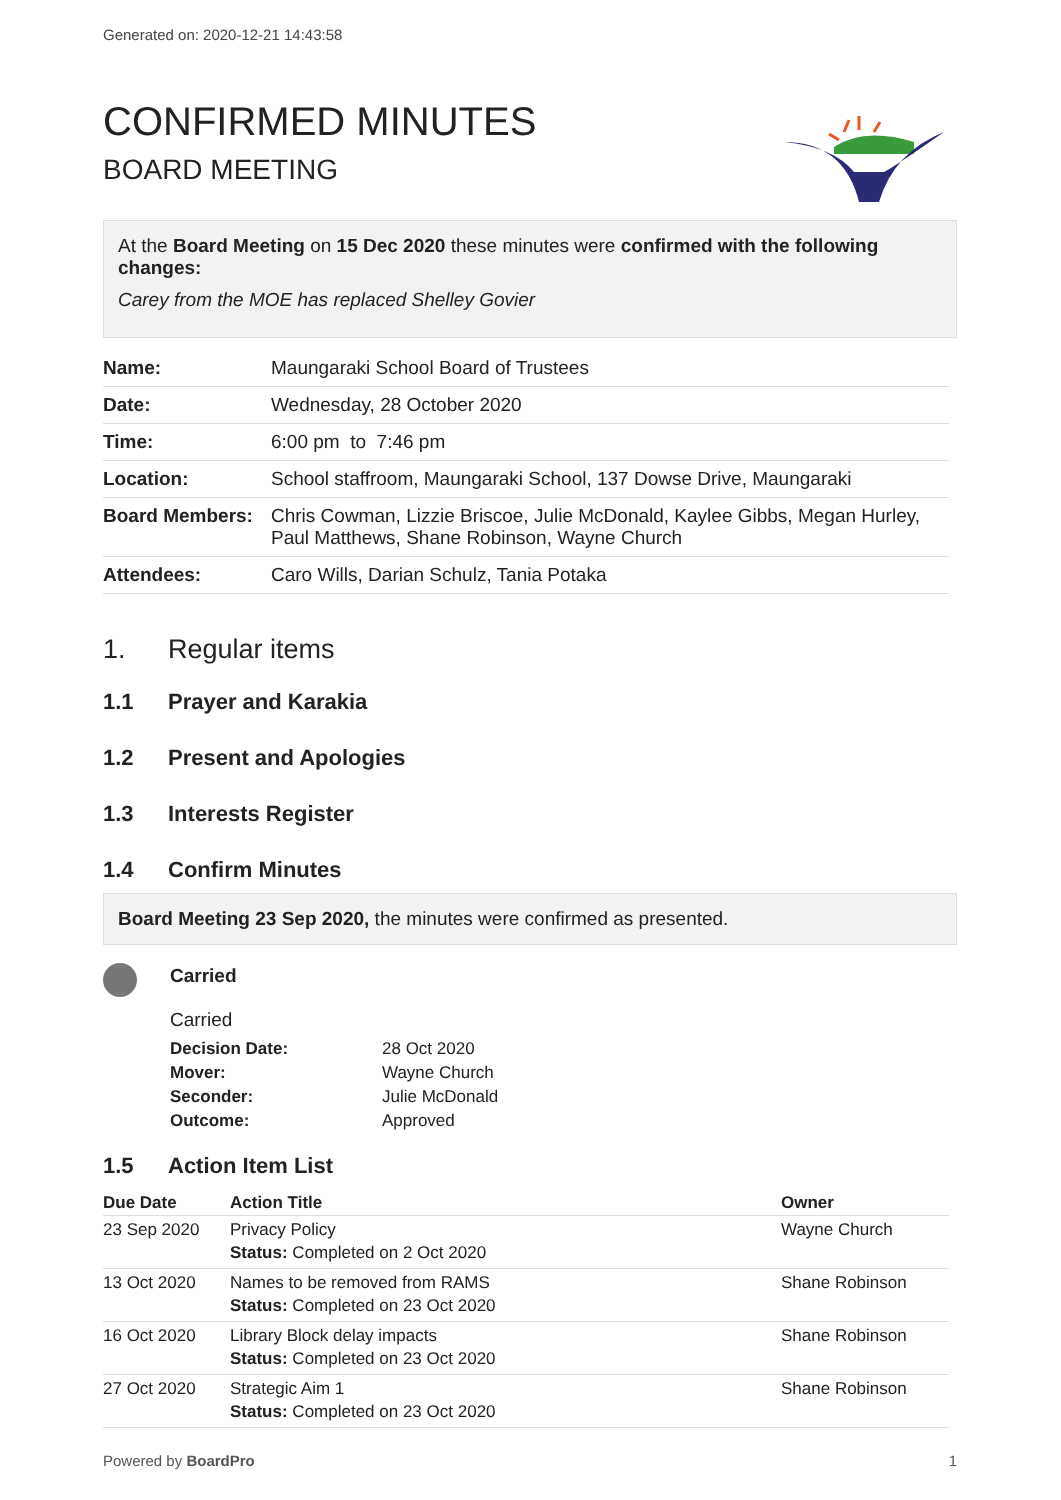Generated on: 2020-12-21 14:43:58
CONFIRMED MINUTES
BOARD MEETING
At the Board Meeting on 15 Dec 2020 these minutes were confirmed with the following changes:
Carey from the MOE has replaced Shelley Govier
| Name: | Maungaraki School Board of Trustees |
| Date: | Wednesday, 28 October 2020 |
| Time: | 6:00 pm to 7:46 pm |
| Location: | School staffroom, Maungaraki School, 137 Dowse Drive, Maungaraki |
| Board Members: | Chris Cowman, Lizzie Briscoe, Julie McDonald, Kaylee Gibbs, Megan Hurley, Paul Matthews, Shane Robinson, Wayne Church |
| Attendees: | Caro Wills, Darian Schulz, Tania Potaka |
1. Regular items
1.1 Prayer and Karakia
1.2 Present and Apologies
1.3 Interests Register
1.4 Confirm Minutes
Board Meeting 23 Sep 2020, the minutes were confirmed as presented.
Carried
Carried
| Decision Date: | 28 Oct 2020 |
| Mover: | Wayne Church |
| Seconder: | Julie McDonald |
| Outcome: | Approved |
1.5 Action Item List
| Due Date | Action Title | Owner |
| --- | --- | --- |
| 23 Sep 2020 | Privacy Policy Status: Completed on 2 Oct 2020 | Wayne Church |
| 13 Oct 2020 | Names to be removed from RAMS Status: Completed on 23 Oct 2020 | Shane Robinson |
| 16 Oct 2020 | Library Block delay impacts Status: Completed on 23 Oct 2020 | Shane Robinson |
| 27 Oct 2020 | Strategic Aim 1 Status: Completed on 23 Oct 2020 | Shane Robinson |
Powered by BoardPro 1